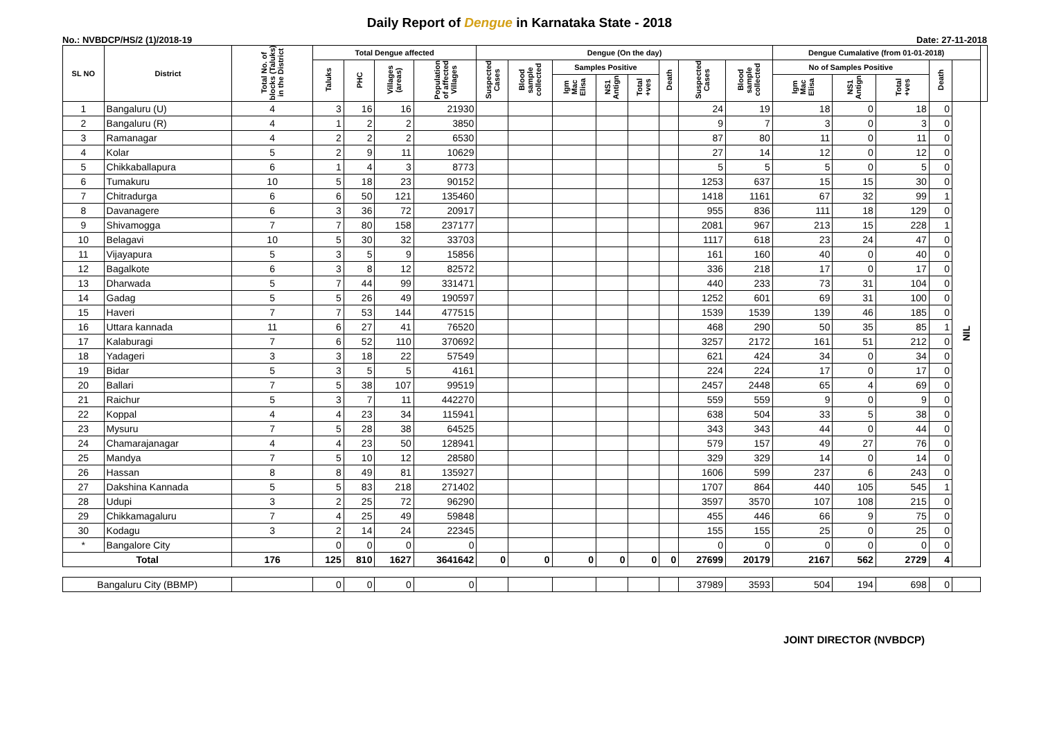Daily Report of Dengue in Karnataka State - 2018
No.: NVBDCP/HS/2 (1)/2018-19 Date: 27-11-2018
| SL NO | District | Total No. of blocks (Taluks) in the District | Total Dengue affected | | | | Dengue (On the day) | | | | | | | | Dengue Cumalative (from 01-01-2018) | | | | | |
| --- | --- | --- | --- | --- | --- | --- | --- | --- | --- | --- | --- | --- | --- | --- | --- | --- | --- | --- | --- | --- |
| | | | Taluks | PHC | Villages (areas) | Population of affected Villages | Suspected Cases | Blood sample collected | Samples Positive | | | Death | Suspected Cases | Blood sample collected | No of Samples Positive | | | Death | | |
| | | | | | | | | | Igm Mac Elisa | NS1 Antign | Total +ves | | | | Igm Mac Elisa | NS1 Antign | Total +ves | | | |
| 1 | Bangaluru (U) | 4 | 3 | 16 | 16 | 21930 | | | | | | | 24 | 19 | 18 | 0 | 18 | 0 | NIL | |
| 2 | Bangaluru (R) | 4 | 1 | 2 | 2 | 3850 | | | | | | | 9 | 7 | 3 | 0 | 3 | 0 | | |
| 3 | Ramanagar | 4 | 2 | 2 | 2 | 6530 | | | | | | | 87 | 80 | 11 | 0 | 11 | 0 | | |
| 4 | Kolar | 5 | 2 | 9 | 11 | 10629 | | | | | | | 27 | 14 | 12 | 0 | 12 | 0 | | |
| 5 | Chikkaballapura | 6 | 1 | 4 | 3 | 8773 | | | | | | | 5 | 5 | 5 | 0 | 5 | 0 | | |
| 6 | Tumakuru | 10 | 5 | 18 | 23 | 90152 | | | | | | | 1253 | 637 | 15 | 15 | 30 | 0 | | |
| 7 | Chitradurga | 6 | 6 | 50 | 121 | 135460 | | | | | | | 1418 | 1161 | 67 | 32 | 99 | 1 | | |
| 8 | Davanagere | 6 | 3 | 36 | 72 | 20917 | | | | | | | 955 | 836 | 111 | 18 | 129 | 0 | | |
| 9 | Shivamogga | 7 | 7 | 80 | 158 | 237177 | | | | | | | 2081 | 967 | 213 | 15 | 228 | 1 | | |
| 10 | Belagavi | 10 | 5 | 30 | 32 | 33703 | | | | | | | 1117 | 618 | 23 | 24 | 47 | 0 | | |
| 11 | Vijayapura | 5 | 3 | 5 | 9 | 15856 | | | | | | | 161 | 160 | 40 | 0 | 40 | 0 | | |
| 12 | Bagalkote | 6 | 3 | 8 | 12 | 82572 | | | | | | | 336 | 218 | 17 | 0 | 17 | 0 | | |
| 13 | Dharwada | 5 | 7 | 44 | 99 | 331471 | | | | | | | 440 | 233 | 73 | 31 | 104 | 0 | | |
| 14 | Gadag | 5 | 5 | 26 | 49 | 190597 | | | | | | | 1252 | 601 | 69 | 31 | 100 | 0 | | |
| 15 | Haveri | 7 | 7 | 53 | 144 | 477515 | | | | | | | 1539 | 1539 | 139 | 46 | 185 | 0 | | |
| 16 | Uttara kannada | 11 | 6 | 27 | 41 | 76520 | | | | | | | 468 | 290 | 50 | 35 | 85 | 1 | | |
| 17 | Kalaburagi | 7 | 6 | 52 | 110 | 370692 | | | | | | | 3257 | 2172 | 161 | 51 | 212 | 0 | | |
| 18 | Yadageri | 3 | 3 | 18 | 22 | 57549 | | | | | | | 621 | 424 | 34 | 0 | 34 | 0 | | |
| 19 | Bidar | 5 | 3 | 5 | 5 | 4161 | | | | | | | 224 | 224 | 17 | 0 | 17 | 0 | | |
| 20 | Ballari | 7 | 5 | 38 | 107 | 99519 | | | | | | | 2457 | 2448 | 65 | 4 | 69 | 0 | | |
| 21 | Raichur | 5 | 3 | 7 | 11 | 442270 | | | | | | | 559 | 559 | 9 | 0 | 9 | 0 | | |
| 22 | Koppal | 4 | 4 | 23 | 34 | 115941 | | | | | | | 638 | 504 | 33 | 5 | 38 | 0 | | |
| 23 | Mysuru | 7 | 5 | 28 | 38 | 64525 | | | | | | | 343 | 343 | 44 | 0 | 44 | 0 | | |
| 24 | Chamarajanagar | 4 | 4 | 23 | 50 | 128941 | | | | | | | 579 | 157 | 49 | 27 | 76 | 0 | | |
| 25 | Mandya | 7 | 5 | 10 | 12 | 28580 | | | | | | | 329 | 329 | 14 | 0 | 14 | 0 | | |
| 26 | Hassan | 8 | 8 | 49 | 81 | 135927 | | | | | | | 1606 | 599 | 237 | 6 | 243 | 0 | | |
| 27 | Dakshina Kannada | 5 | 5 | 83 | 218 | 271402 | | | | | | | 1707 | 864 | 440 | 105 | 545 | 1 | | |
| 28 | Udupi | 3 | 2 | 25 | 72 | 96290 | | | | | | | 3597 | 3570 | 107 | 108 | 215 | 0 | | |
| 29 | Chikkamagaluru | 7 | 4 | 25 | 49 | 59848 | | | | | | | 455 | 446 | 66 | 9 | 75 | 0 | | |
| 30 | Kodagu | 3 | 2 | 14 | 24 | 22345 | | | | | | | 155 | 155 | 25 | 0 | 25 | 0 | | |
| * | Bangalore City | | 0 | 0 | 0 | 0 | | | | | | | 0 | 0 | 0 | 0 | 0 | 0 | | |
| Total | | 176 | 125 | 810 | 1627 | 3641642 | 0 | 0 | 0 | 0 | 0 | 0 | 27699 | 20179 | 2167 | 562 | 2729 | 4 | | |
| Bangaluru City (BBMP) | | | 0 | 0 | 0 | 0 | | | | | | | 37989 | 3593 | 504 | 194 | 698 | 0 | | |
JOINT DIRECTOR (NVBDCP)